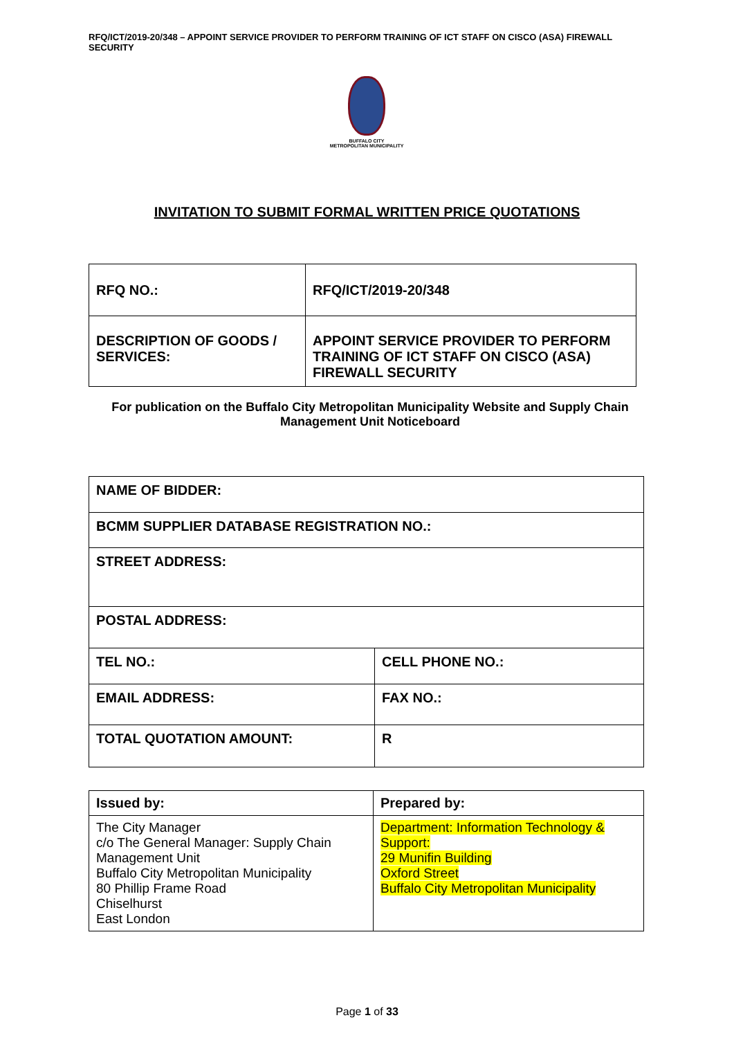RFQ/ICT/2019-20/348 – APPOINT SERVICE PROVIDER TO PERFORM TRAINING OF ICT STAFF ON CISCO (ASA) FIREWALL SECURITY
BUFFALO CITY
METROPOLITAN MUNICIPALITY
INVITATION TO SUBMIT FORMAL WRITTEN PRICE QUOTATIONS
| RFQ NO.: | RFQ/ICT/2019-20/348 |
| DESCRIPTION OF GOODS / SERVICES: | APPOINT SERVICE PROVIDER TO PERFORM TRAINING OF ICT STAFF ON CISCO (ASA) FIREWALL SECURITY |
For publication on the Buffalo City Metropolitan Municipality Website and Supply Chain Management Unit Noticeboard
| NAME OF BIDDER: | |
| BCMM SUPPLIER DATABASE REGISTRATION NO.: | |
| STREET ADDRESS: | |
| POSTAL ADDRESS: | |
| TEL NO.: | CELL PHONE NO.: |
| EMAIL ADDRESS: | FAX NO.: |
| TOTAL QUOTATION AMOUNT: | R |
| Issued by: | Prepared by: |
| The City Manager c/o The General Manager: Supply Chain Management Unit Buffalo City Metropolitan Municipality 80 Phillip Frame Road Chiselhurst East London | Department: Information Technology & Support: 29 Munifin Building Oxford Street Buffalo City Metropolitan Municipality |
Page 1 of 33